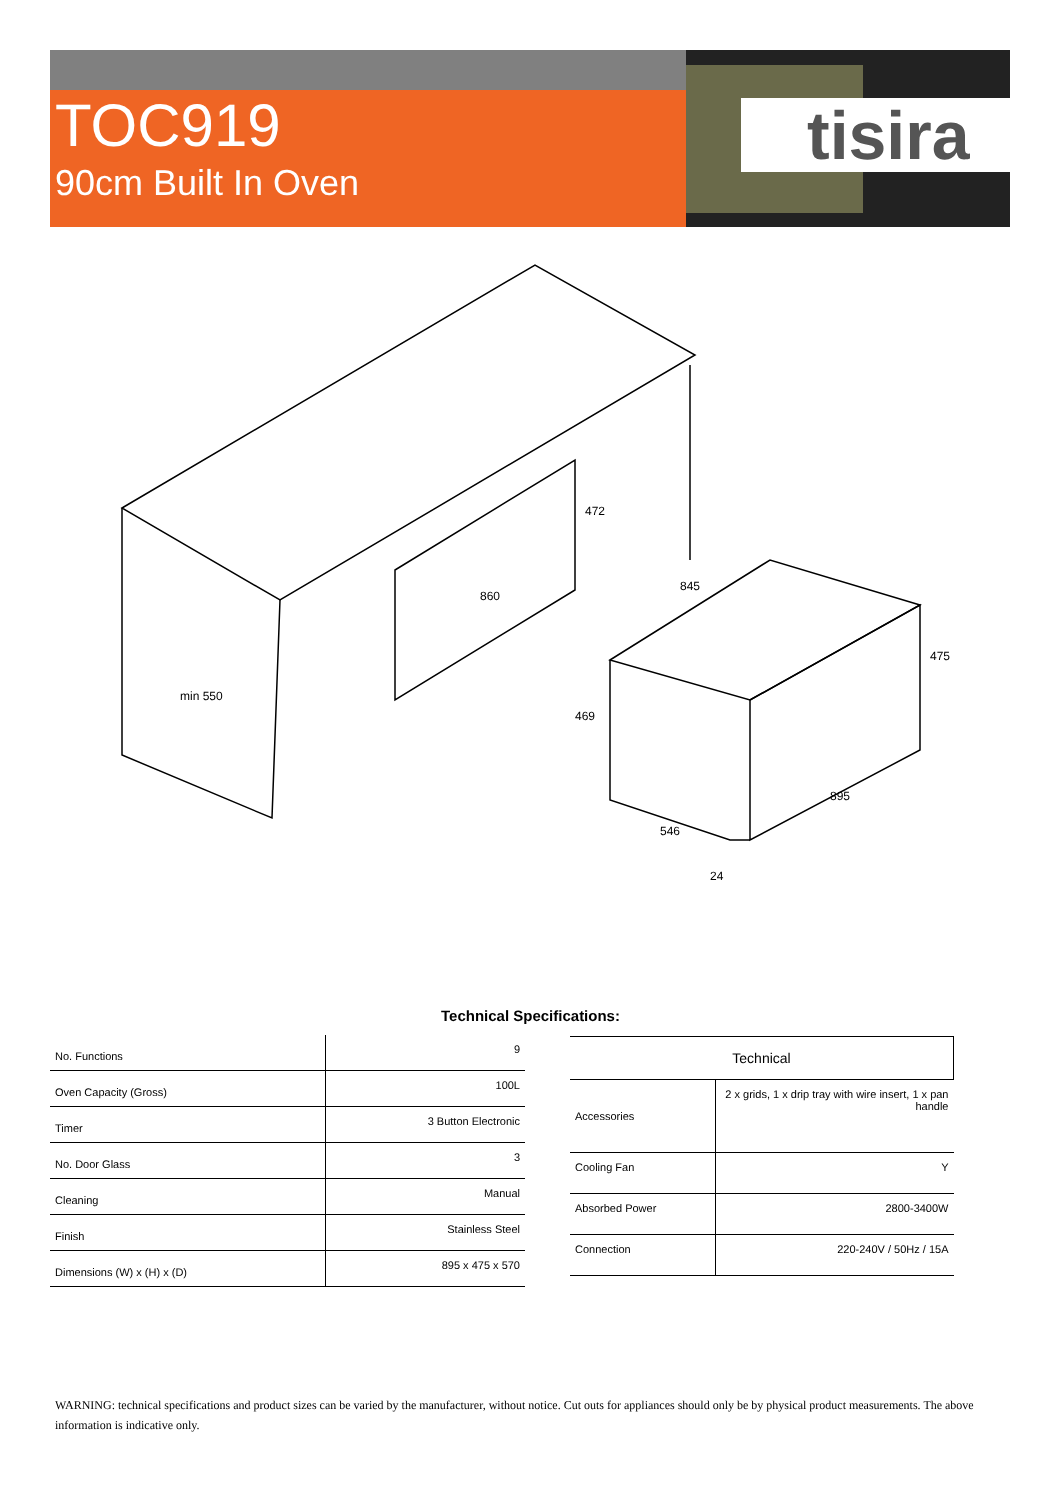TOC919
90cm Built In Oven
tisira
min 550
472
860
845
475
469
895
546
24
Technical Specifications:
| No. Functions | 9 |
| Oven Capacity (Gross) | 100L |
| Timer | 3 Button Electronic |
| No. Door Glass | 3 |
| Cleaning | Manual |
| Finish | Stainless Steel |
| Dimensions (W) x (H) x (D) | 895 x 475 x 570 |
| Technical | |
| Accessories | 2 x grids, 1 x drip tray with wire insert, 1 x pan handle |
| Cooling Fan | Y |
| Absorbed Power | 2800-3400W |
| Connection | 220-240V / 50Hz / 15A |
WARNING: technical specifications and product sizes can be varied by the manufacturer, without notice. Cut outs for appliances should only be by physical product measurements. The above information is indicative only.